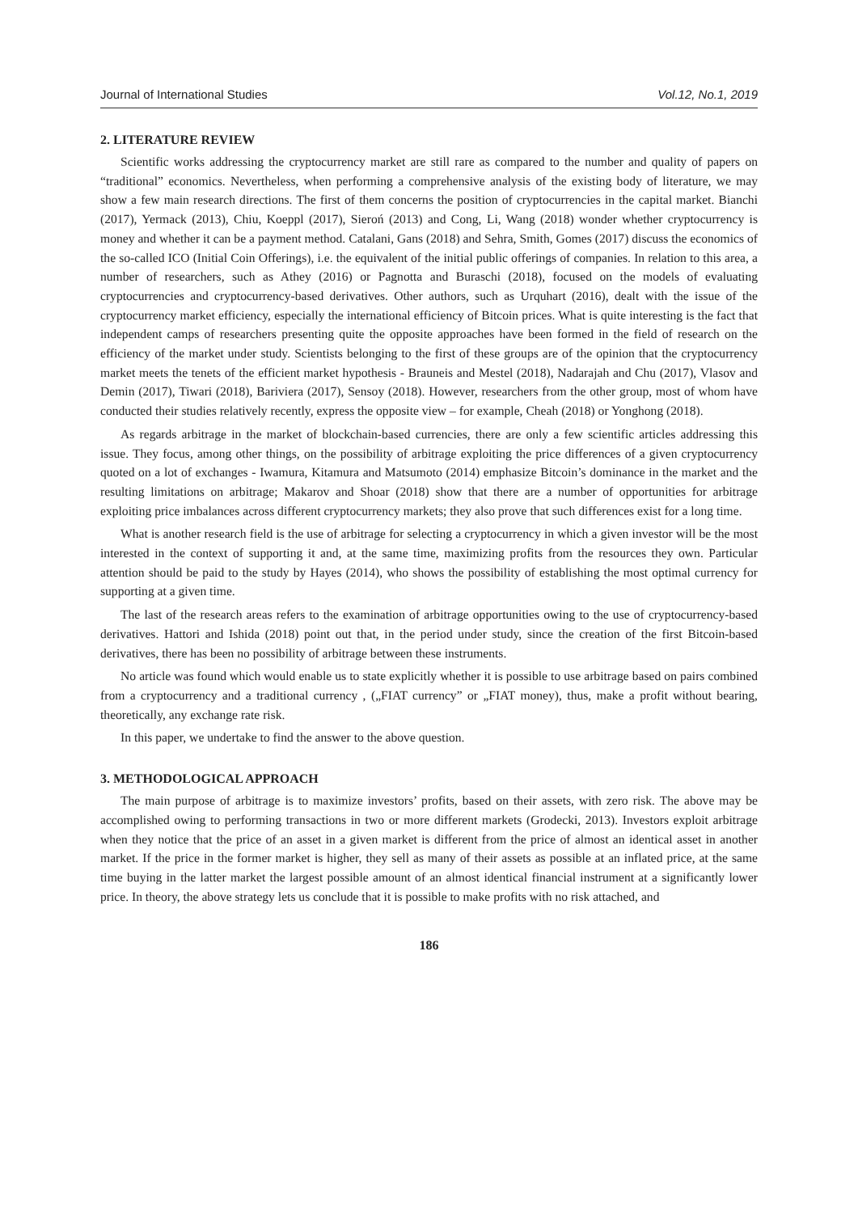Journal of International Studies Vol.12, No.1, 2019
2. LITERATURE REVIEW
Scientific works addressing the cryptocurrency market are still rare as compared to the number and quality of papers on “traditional” economics. Nevertheless, when performing a comprehensive analysis of the existing body of literature, we may show a few main research directions. The first of them concerns the position of cryptocurrencies in the capital market. Bianchi (2017), Yermack (2013), Chiu, Koeppl (2017), Sieroń (2013) and Cong, Li, Wang (2018) wonder whether cryptocurrency is money and whether it can be a payment method. Catalani, Gans (2018) and Sehra, Smith, Gomes (2017) discuss the economics of the so-called ICO (Initial Coin Offerings), i.e. the equivalent of the initial public offerings of companies. In relation to this area, a number of researchers, such as Athey (2016) or Pagnotta and Buraschi (2018), focused on the models of evaluating cryptocurrencies and cryptocurrency-based derivatives. Other authors, such as Urquhart (2016), dealt with the issue of the cryptocurrency market efficiency, especially the international efficiency of Bitcoin prices. What is quite interesting is the fact that independent camps of researchers presenting quite the opposite approaches have been formed in the field of research on the efficiency of the market under study. Scientists belonging to the first of these groups are of the opinion that the cryptocurrency market meets the tenets of the efficient market hypothesis - Brauneis and Mestel (2018), Nadarajah and Chu (2017), Vlasov and Demin (2017), Tiwari (2018), Bariviera (2017), Sensoy (2018). However, researchers from the other group, most of whom have conducted their studies relatively recently, express the opposite view – for example, Cheah (2018) or Yonghong (2018).
As regards arbitrage in the market of blockchain-based currencies, there are only a few scientific articles addressing this issue. They focus, among other things, on the possibility of arbitrage exploiting the price differences of a given cryptocurrency quoted on a lot of exchanges - Iwamura, Kitamura and Matsumoto (2014) emphasize Bitcoin’s dominance in the market and the resulting limitations on arbitrage; Makarov and Shoar (2018) show that there are a number of opportunities for arbitrage exploiting price imbalances across different cryptocurrency markets; they also prove that such differences exist for a long time.
What is another research field is the use of arbitrage for selecting a cryptocurrency in which a given investor will be the most interested in the context of supporting it and, at the same time, maximizing profits from the resources they own. Particular attention should be paid to the study by Hayes (2014), who shows the possibility of establishing the most optimal currency for supporting at a given time.
The last of the research areas refers to the examination of arbitrage opportunities owing to the use of cryptocurrency-based derivatives. Hattori and Ishida (2018) point out that, in the period under study, since the creation of the first Bitcoin-based derivatives, there has been no possibility of arbitrage between these instruments.
No article was found which would enable us to state explicitly whether it is possible to use arbitrage based on pairs combined from a cryptocurrency and a traditional currency , („FIAT currency” or „FIAT money), thus, make a profit without bearing, theoretically, any exchange rate risk.
In this paper, we undertake to find the answer to the above question.
3. METHODOLOGICAL APPROACH
The main purpose of arbitrage is to maximize investors’ profits, based on their assets, with zero risk. The above may be accomplished owing to performing transactions in two or more different markets (Grodecki, 2013). Investors exploit arbitrage when they notice that the price of an asset in a given market is different from the price of almost an identical asset in another market. If the price in the former market is higher, they sell as many of their assets as possible at an inflated price, at the same time buying in the latter market the largest possible amount of an almost identical financial instrument at a significantly lower price. In theory, the above strategy lets us conclude that it is possible to make profits with no risk attached, and
186